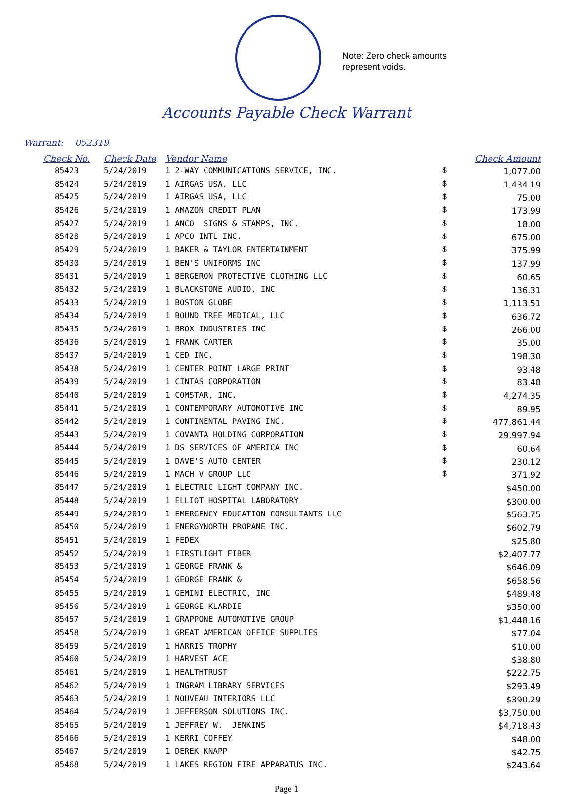Note: Zero check amounts
represent voids.
Accounts Payable Check Warrant
Warrant: 052319
| Check No. | Check Date | Vendor Name | | Check Amount |
| --- | --- | --- | --- | --- |
| 85423 | 5/24/2019 | 1 2-WAY COMMUNICATIONS SERVICE, INC. | $ | 1,077.00 |
| 85424 | 5/24/2019 | 1 AIRGAS USA, LLC | $ | 1,434.19 |
| 85425 | 5/24/2019 | 1 AIRGAS USA, LLC | $ | 75.00 |
| 85426 | 5/24/2019 | 1 AMAZON CREDIT PLAN | $ | 173.99 |
| 85427 | 5/24/2019 | 1 ANCO SIGNS & STAMPS, INC. | $ | 18.00 |
| 85428 | 5/24/2019 | 1 APCO INTL INC. | $ | 675.00 |
| 85429 | 5/24/2019 | 1 BAKER & TAYLOR ENTERTAINMENT | $ | 375.99 |
| 85430 | 5/24/2019 | 1 BEN'S UNIFORMS INC | $ | 137.99 |
| 85431 | 5/24/2019 | 1 BERGERON PROTECTIVE CLOTHING LLC | $ | 60.65 |
| 85432 | 5/24/2019 | 1 BLACKSTONE AUDIO, INC | $ | 136.31 |
| 85433 | 5/24/2019 | 1 BOSTON GLOBE | $ | 1,113.51 |
| 85434 | 5/24/2019 | 1 BOUND TREE MEDICAL, LLC | $ | 636.72 |
| 85435 | 5/24/2019 | 1 BROX INDUSTRIES INC | $ | 266.00 |
| 85436 | 5/24/2019 | 1 FRANK CARTER | $ | 35.00 |
| 85437 | 5/24/2019 | 1 CED INC. | $ | 198.30 |
| 85438 | 5/24/2019 | 1 CENTER POINT LARGE PRINT | $ | 93.48 |
| 85439 | 5/24/2019 | 1 CINTAS CORPORATION | $ | 83.48 |
| 85440 | 5/24/2019 | 1 COMSTAR, INC. | $ | 4,274.35 |
| 85441 | 5/24/2019 | 1 CONTEMPORARY AUTOMOTIVE INC | $ | 89.95 |
| 85442 | 5/24/2019 | 1 CONTINENTAL PAVING INC. | $ | 477,861.44 |
| 85443 | 5/24/2019 | 1 COVANTA HOLDING CORPORATION | $ | 29,997.94 |
| 85444 | 5/24/2019 | 1 DS SERVICES OF AMERICA INC | $ | 60.64 |
| 85445 | 5/24/2019 | 1 DAVE'S AUTO CENTER | $ | 230.12 |
| 85446 | 5/24/2019 | 1 MACH V GROUP LLC | $ | 371.92 |
| 85447 | 5/24/2019 | 1 ELECTRIC LIGHT COMPANY INC. | | $450.00 |
| 85448 | 5/24/2019 | 1 ELLIOT HOSPITAL LABORATORY | | $300.00 |
| 85449 | 5/24/2019 | 1 EMERGENCY EDUCATION CONSULTANTS LLC | | $563.75 |
| 85450 | 5/24/2019 | 1 ENERGYNORTH PROPANE INC. | | $602.79 |
| 85451 | 5/24/2019 | 1 FEDEX | | $25.80 |
| 85452 | 5/24/2019 | 1 FIRSTLIGHT FIBER | | $2,407.77 |
| 85453 | 5/24/2019 | 1 GEORGE FRANK & | | $646.09 |
| 85454 | 5/24/2019 | 1 GEORGE FRANK & | | $658.56 |
| 85455 | 5/24/2019 | 1 GEMINI ELECTRIC, INC | | $489.48 |
| 85456 | 5/24/2019 | 1 GEORGE KLARDIE | | $350.00 |
| 85457 | 5/24/2019 | 1 GRAPPONE AUTOMOTIVE GROUP | | $1,448.16 |
| 85458 | 5/24/2019 | 1 GREAT AMERICAN OFFICE SUPPLIES | | $77.04 |
| 85459 | 5/24/2019 | 1 HARRIS TROPHY | | $10.00 |
| 85460 | 5/24/2019 | 1 HARVEST ACE | | $38.80 |
| 85461 | 5/24/2019 | 1 HEALTHTRUST | | $222.75 |
| 85462 | 5/24/2019 | 1 INGRAM LIBRARY SERVICES | | $293.49 |
| 85463 | 5/24/2019 | 1 NOUVEAU INTERIORS LLC | | $390.29 |
| 85464 | 5/24/2019 | 1 JEFFERSON SOLUTIONS INC. | | $3,750.00 |
| 85465 | 5/24/2019 | 1 JEFFREY W. JENKINS | | $4,718.43 |
| 85466 | 5/24/2019 | 1 KERRI COFFEY | | $48.00 |
| 85467 | 5/24/2019 | 1 DEREK KNAPP | | $42.75 |
| 85468 | 5/24/2019 | 1 LAKES REGION FIRE APPARATUS INC. | | $243.64 |
Page 1